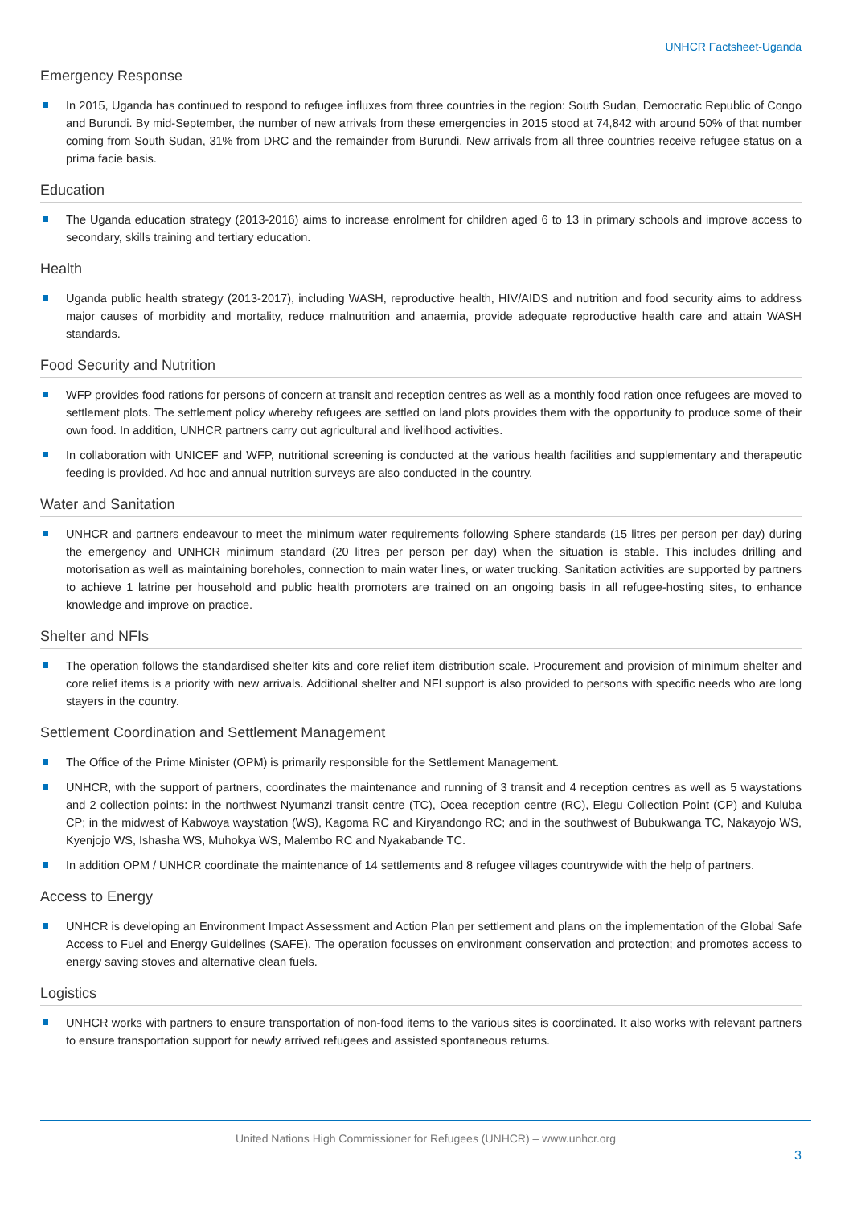UNHCR Factsheet-Uganda
Emergency Response
In 2015, Uganda has continued to respond to refugee influxes from three countries in the region: South Sudan, Democratic Republic of Congo and Burundi. By mid-September, the number of new arrivals from these emergencies in 2015 stood at 74,842 with around 50% of that number coming from South Sudan, 31% from DRC and the remainder from Burundi. New arrivals from all three countries receive refugee status on a prima facie basis.
Education
The Uganda education strategy (2013-2016) aims to increase enrolment for children aged 6 to 13 in primary schools and improve access to secondary, skills training and tertiary education.
Health
Uganda public health strategy (2013-2017), including WASH, reproductive health, HIV/AIDS and nutrition and food security aims to address major causes of morbidity and mortality, reduce malnutrition and anaemia, provide adequate reproductive health care and attain WASH standards.
Food Security and Nutrition
WFP provides food rations for persons of concern at transit and reception centres as well as a monthly food ration once refugees are moved to settlement plots. The settlement policy whereby refugees are settled on land plots provides them with the opportunity to produce some of their own food. In addition, UNHCR partners carry out agricultural and livelihood activities.
In collaboration with UNICEF and WFP, nutritional screening is conducted at the various health facilities and supplementary and therapeutic feeding is provided. Ad hoc and annual nutrition surveys are also conducted in the country.
Water and Sanitation
UNHCR and partners endeavour to meet the minimum water requirements following Sphere standards (15 litres per person per day) during the emergency and UNHCR minimum standard (20 litres per person per day) when the situation is stable. This includes drilling and motorisation as well as maintaining boreholes, connection to main water lines, or water trucking. Sanitation activities are supported by partners to achieve 1 latrine per household and public health promoters are trained on an ongoing basis in all refugee-hosting sites, to enhance knowledge and improve on practice.
Shelter and NFIs
The operation follows the standardised shelter kits and core relief item distribution scale. Procurement and provision of minimum shelter and core relief items is a priority with new arrivals. Additional shelter and NFI support is also provided to persons with specific needs who are long stayers in the country.
Settlement Coordination and Settlement Management
The Office of the Prime Minister (OPM) is primarily responsible for the Settlement Management.
UNHCR, with the support of partners, coordinates the maintenance and running of 3 transit and 4 reception centres as well as 5 waystations and 2 collection points: in the northwest Nyumanzi transit centre (TC), Ocea reception centre (RC), Elegu Collection Point (CP) and Kuluba CP; in the midwest of Kabwoya waystation (WS), Kagoma RC and Kiryandongo RC; and in the southwest of Bubukwanga TC, Nakayojo WS, Kyenjojo WS, Ishasha WS, Muhokya WS, Malembo RC and Nyakabande TC.
In addition OPM / UNHCR coordinate the maintenance of 14 settlements and 8 refugee villages countrywide with the help of partners.
Access to Energy
UNHCR is developing an Environment Impact Assessment and Action Plan per settlement and plans on the implementation of the Global Safe Access to Fuel and Energy Guidelines (SAFE). The operation focusses on environment conservation and protection; and promotes access to energy saving stoves and alternative clean fuels.
Logistics
UNHCR works with partners to ensure transportation of non-food items to the various sites is coordinated. It also works with relevant partners to ensure transportation support for newly arrived refugees and assisted spontaneous returns.
United Nations High Commissioner for Refugees (UNHCR) – www.unhcr.org
3